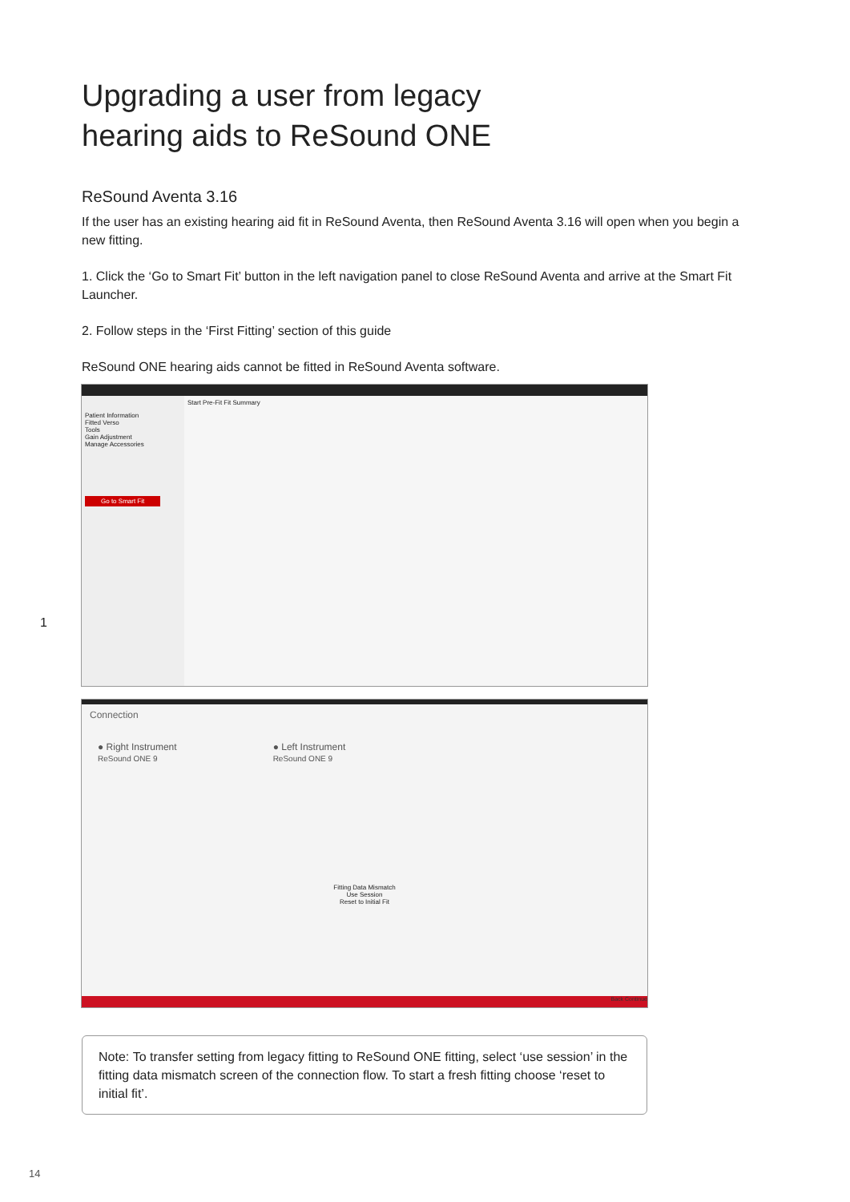Upgrading a user from legacy
hearing aids to ReSound ONE
ReSound Aventa 3.16
If the user has an existing hearing aid fit in ReSound Aventa, then ReSound Aventa 3.16 will open when you begin a new fitting.
1. Click the ‘Go to Smart Fit’ button in the left navigation panel to close ReSound Aventa and arrive at the Smart Fit Launcher.
2. Follow steps in the ‘First Fitting’ section of this guide
ReSound ONE hearing aids cannot be fitted in ReSound Aventa software.
1
Patient Information
Fitted Verso
Tools
Gain Adjustment
Manage Accessories
Go to Smart Fit
Start Pre-Fit Fit Summary
Connection
● Right Instrument
ReSound ONE 9
● Left Instrument
ReSound ONE 9
Fitting Data Mismatch
Use Session
Reset to Initial Fit
Back Continue
Note: To transfer setting from legacy fitting to ReSound ONE fitting, select ‘use session’ in the fitting data mismatch screen of the connection flow. To start a fresh fitting choose ‘reset to initial fit’.
14